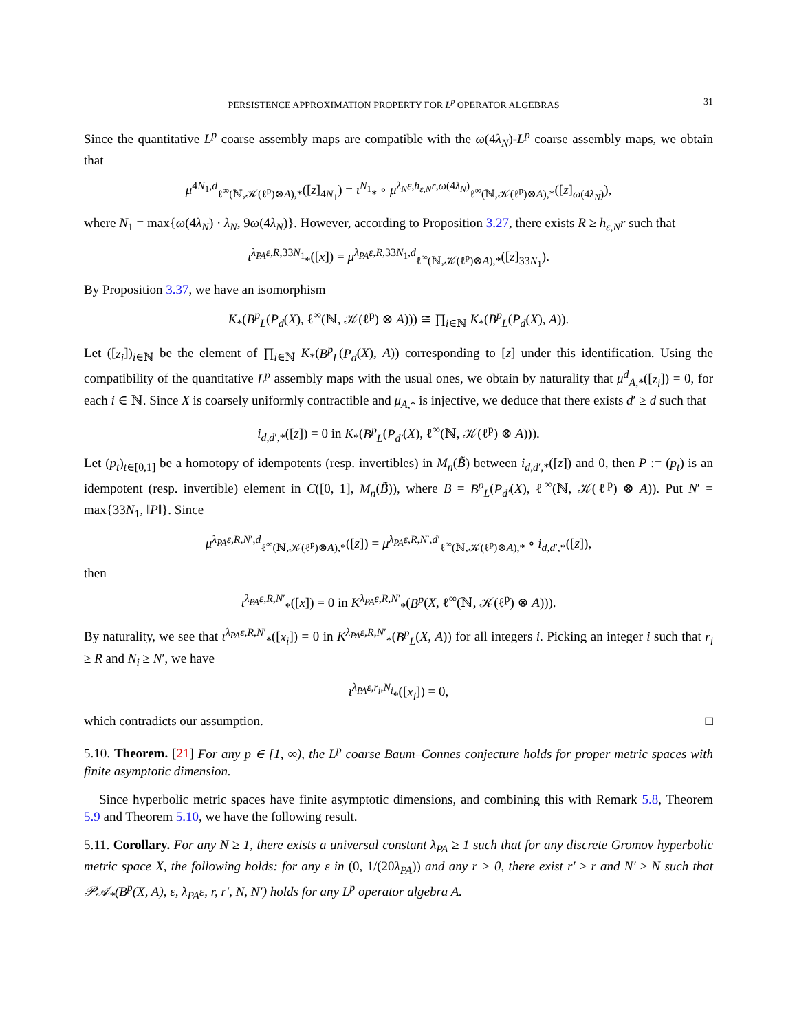PERSISTENCE APPROXIMATION PROPERTY FOR L<sup>p</sup> OPERATOR ALGEBRAS 31
Since the quantitative L<sup>p</sup> coarse assembly maps are compatible with the ω(4λ<sub>N</sub>)-L<sup>p</sup> coarse assembly maps, we obtain that
μ<sup>4N<sub>1</sub>,d</sup><sub>ℓ<sup>∞</sup>(ℕ,𝒦(ℓ<sup>p</sup>)⊗A),*</sub>([z]<sub>4N<sub>1</sub></sub>) = ι<sup>N<sub>1</sub></sup><sub>*</sub> ∘ μ<sup>λ<sub>N</sub>ε,h<sub>ε,N</sub>r,ω(4λ<sub>N</sub>)</sup><sub>ℓ<sup>∞</sup>(ℕ,𝒦(ℓ<sup>p</sup>)⊗A),*</sub>([z]<sub>ω(4λ<sub>N</sub>)</sub>),
where N<sub>1</sub> = max{ω(4λ<sub>N</sub>) · λ<sub>N</sub>, 9ω(4λ<sub>N</sub>)}. However, according to Proposition 3.27, there exists R ≥ h<sub>ε,N</sub>r such that
ι<sup>λ<sub>PA</sub>ε,R,33N<sub>1</sub></sup><sub>*</sub>([x]) = μ<sup>λ<sub>PA</sub>ε,R,33N<sub>1</sub>,d</sup><sub>ℓ<sup>∞</sup>(ℕ,𝒦(ℓ<sup>p</sup>)⊗A),*</sub>([z]<sub>33N<sub>1</sub></sub>).
By Proposition 3.37, we have an isomorphism
K<sub>*</sub>(B<sup>p</sup><sub>L</sub>(P<sub>d</sub>(X), ℓ<sup>∞</sup>(ℕ, 𝒦(ℓ<sup>p</sup>) ⊗ A))) ≅ ∏<sub>i∈ℕ</sub> K<sub>*</sub>(B<sup>p</sup><sub>L</sub>(P<sub>d</sub>(X), A)).
Let ([z<sub>i</sub>])<sub>i∈ℕ</sub> be the element of ∏<sub>i∈ℕ</sub> K<sub>*</sub>(B<sup>p</sup><sub>L</sub>(P<sub>d</sub>(X), A)) corresponding to [z] under this identification. Using the compatibility of the quantitative L<sup>p</sup> assembly maps with the usual ones, we obtain by naturality that μ<sup>d</sup><sub>A,*</sub>([z<sub>i</sub>]) = 0, for each i ∈ ℕ. Since X is coarsely uniformly contractible and μ<sub>A,*</sub> is injective, we deduce that there exists d′ ≥ d such that
i<sub>d,d′,*</sub>([z]) = 0 in K<sub>*</sub>(B<sup>p</sup><sub>L</sub>(P<sub>d′</sub>(X), ℓ<sup>∞</sup>(ℕ, 𝒦(ℓ<sup>p</sup>) ⊗ A))).
Let (p<sub>t</sub>)<sub>t∈[0,1]</sub> be a homotopy of idempotents (resp. invertibles) in M<sub>n</sub>(B̃) between i<sub>d,d′,*</sub>([z]) and 0, then P := (p<sub>t</sub>) is an idempotent (resp. invertible) element in C([0, 1], M<sub>n</sub>(B̃)), where B = B<sup>p</sup><sub>L</sub>(P<sub>d′</sub>(X), ℓ<sup>∞</sup>(ℕ, 𝒦(ℓ<sup>p</sup>) ⊗ A)). Put N′ = max{33N<sub>1</sub>, ‖P‖}. Since
μ<sup>λ<sub>PA</sub>ε,R,N′,d</sup><sub>ℓ<sup>∞</sup>(ℕ,𝒦(ℓ<sup>p</sup>)⊗A),*</sub>([z]) = μ<sup>λ<sub>PA</sub>ε,R,N′,d′</sup><sub>ℓ<sup>∞</sup>(ℕ,𝒦(ℓ<sup>p</sup>)⊗A),*</sub> ∘ i<sub>d,d′,*</sub>([z]),
then
ι<sup>λ<sub>PA</sub>ε,R,N′</sup><sub>*</sub>([x]) = 0 in K<sup>λ<sub>PA</sub>ε,R,N′</sup><sub>*</sub>(B<sup>p</sup>(X, ℓ<sup>∞</sup>(ℕ, 𝒦(ℓ<sup>p</sup>) ⊗ A))).
By naturality, we see that ι<sup>λ<sub>PA</sub>ε,R,N′</sup><sub>*</sub>([x<sub>i</sub>]) = 0 in K<sup>λ<sub>PA</sub>ε,R,N′</sup><sub>*</sub>(B<sup>p</sup><sub>L</sub>(X, A)) for all integers i. Picking an integer i such that r<sub>i</sub> ≥ R and N<sub>i</sub> ≥ N′, we have
ι<sup>λ<sub>PA</sub>ε,r<sub>i</sub>,N<sub>i</sub></sup><sub>*</sub>([x<sub>i</sub>]) = 0,
which contradicts our assumption. □
5.10. Theorem. [21] For any p ∈ [1, ∞), the L<sup>p</sup> coarse Baum–Connes conjecture holds for proper metric spaces with finite asymptotic dimension.
Since hyperbolic metric spaces have finite asymptotic dimensions, and combining this with Remark 5.8, Theorem 5.9 and Theorem 5.10, we have the following result.
5.11. Corollary. For any N ≥ 1, there exists a universal constant λ<sub>PA</sub> ≥ 1 such that for any discrete Gromov hyperbolic metric space X, the following holds: for any ε in (0, 1/(20λ<sub>PA</sub>)) and any r > 0, there exist r′ ≥ r and N′ ≥ N such that 𝒫𝒜<sub>*</sub>(B<sup>p</sup>(X, A), ε, λ<sub>PA</sub>ε, r, r′, N, N′) holds for any L<sup>p</sup> operator algebra A.